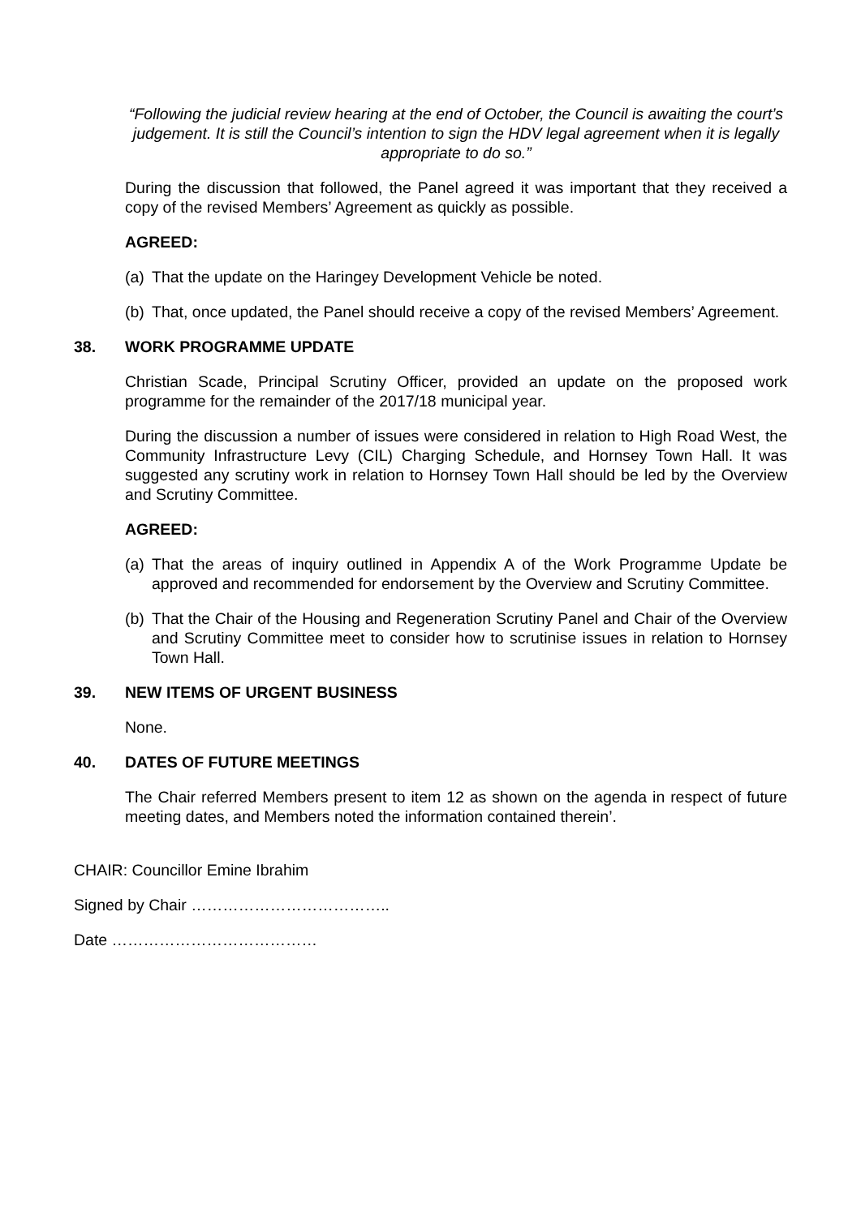“Following the judicial review hearing at the end of October, the Council is awaiting the court’s judgement. It is still the Council’s intention to sign the HDV legal agreement when it is legally appropriate to do so.”
During the discussion that followed, the Panel agreed it was important that they received a copy of the revised Members’ Agreement as quickly as possible.
AGREED:
(a) That the update on the Haringey Development Vehicle be noted.
(b) That, once updated, the Panel should receive a copy of the revised Members’ Agreement.
38. WORK PROGRAMME UPDATE
Christian Scade, Principal Scrutiny Officer, provided an update on the proposed work programme for the remainder of the 2017/18 municipal year.
During the discussion a number of issues were considered in relation to High Road West, the Community Infrastructure Levy (CIL) Charging Schedule, and Hornsey Town Hall. It was suggested any scrutiny work in relation to Hornsey Town Hall should be led by the Overview and Scrutiny Committee.
AGREED:
(a) That the areas of inquiry outlined in Appendix A of the Work Programme Update be approved and recommended for endorsement by the Overview and Scrutiny Committee.
(b) That the Chair of the Housing and Regeneration Scrutiny Panel and Chair of the Overview and Scrutiny Committee meet to consider how to scrutinise issues in relation to Hornsey Town Hall.
39. NEW ITEMS OF URGENT BUSINESS
None.
40. DATES OF FUTURE MEETINGS
The Chair referred Members present to item 12 as shown on the agenda in respect of future meeting dates, and Members noted the information contained therein’.
CHAIR: Councillor Emine Ibrahim
Signed by Chair ………………………………..
Date …………………………………